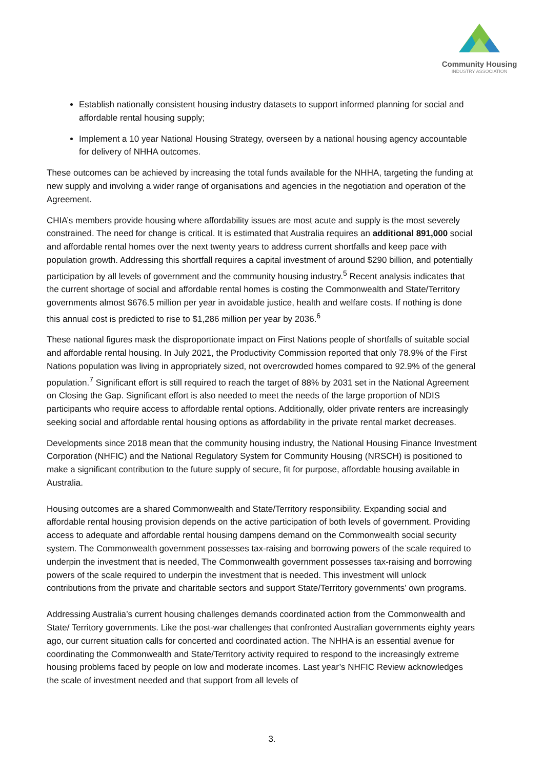Community Housing
INDUSTRY ASSOCIATION
Establish nationally consistent housing industry datasets to support informed planning for social and affordable rental housing supply;
Implement a 10 year National Housing Strategy, overseen by a national housing agency accountable for delivery of NHHA outcomes.
These outcomes can be achieved by increasing the total funds available for the NHHA, targeting the funding at new supply and involving a wider range of organisations and agencies in the negotiation and operation of the Agreement.
CHIA’s members provide housing where affordability issues are most acute and supply is the most severely constrained. The need for change is critical. It is estimated that Australia requires an additional 891,000 social and affordable rental homes over the next twenty years to address current shortfalls and keep pace with population growth. Addressing this shortfall requires a capital investment of around $290 billion, and potentially participation by all levels of government and the community housing industry.<sup>5</sup> Recent analysis indicates that the current shortage of social and affordable rental homes is costing the Commonwealth and State/Territory governments almost $676.5 million per year in avoidable justice, health and welfare costs. If nothing is done this annual cost is predicted to rise to $1,286 million per year by 2036.<sup>6</sup>
These national figures mask the disproportionate impact on First Nations people of shortfalls of suitable social and affordable rental housing. In July 2021, the Productivity Commission reported that only 78.9% of the First Nations population was living in appropriately sized, not overcrowded homes compared to 92.9% of the general population.<sup>7</sup> Significant effort is still required to reach the target of 88% by 2031 set in the National Agreement on Closing the Gap. Significant effort is also needed to meet the needs of the large proportion of NDIS participants who require access to affordable rental options. Additionally, older private renters are increasingly seeking social and affordable rental housing options as affordability in the private rental market decreases.
Developments since 2018 mean that the community housing industry, the National Housing Finance Investment Corporation (NHFIC) and the National Regulatory System for Community Housing (NRSCH) is positioned to make a significant contribution to the future supply of secure, fit for purpose, affordable housing available in Australia.
Housing outcomes are a shared Commonwealth and State/Territory responsibility. Expanding social and affordable rental housing provision depends on the active participation of both levels of government. Providing access to adequate and affordable rental housing dampens demand on the Commonwealth social security system. The Commonwealth government possesses tax-raising and borrowing powers of the scale required to underpin the investment that is needed, The Commonwealth government possesses tax-raising and borrowing powers of the scale required to underpin the investment that is needed. This investment will unlock contributions from the private and charitable sectors and support State/Territory governments’ own programs.
Addressing Australia’s current housing challenges demands coordinated action from the Commonwealth and State/ Territory governments. Like the post-war challenges that confronted Australian governments eighty years ago, our current situation calls for concerted and coordinated action. The NHHA is an essential avenue for coordinating the Commonwealth and State/Territory activity required to respond to the increasingly extreme housing problems faced by people on low and moderate incomes. Last year’s NHFIC Review acknowledges the scale of investment needed and that support from all levels of
3.